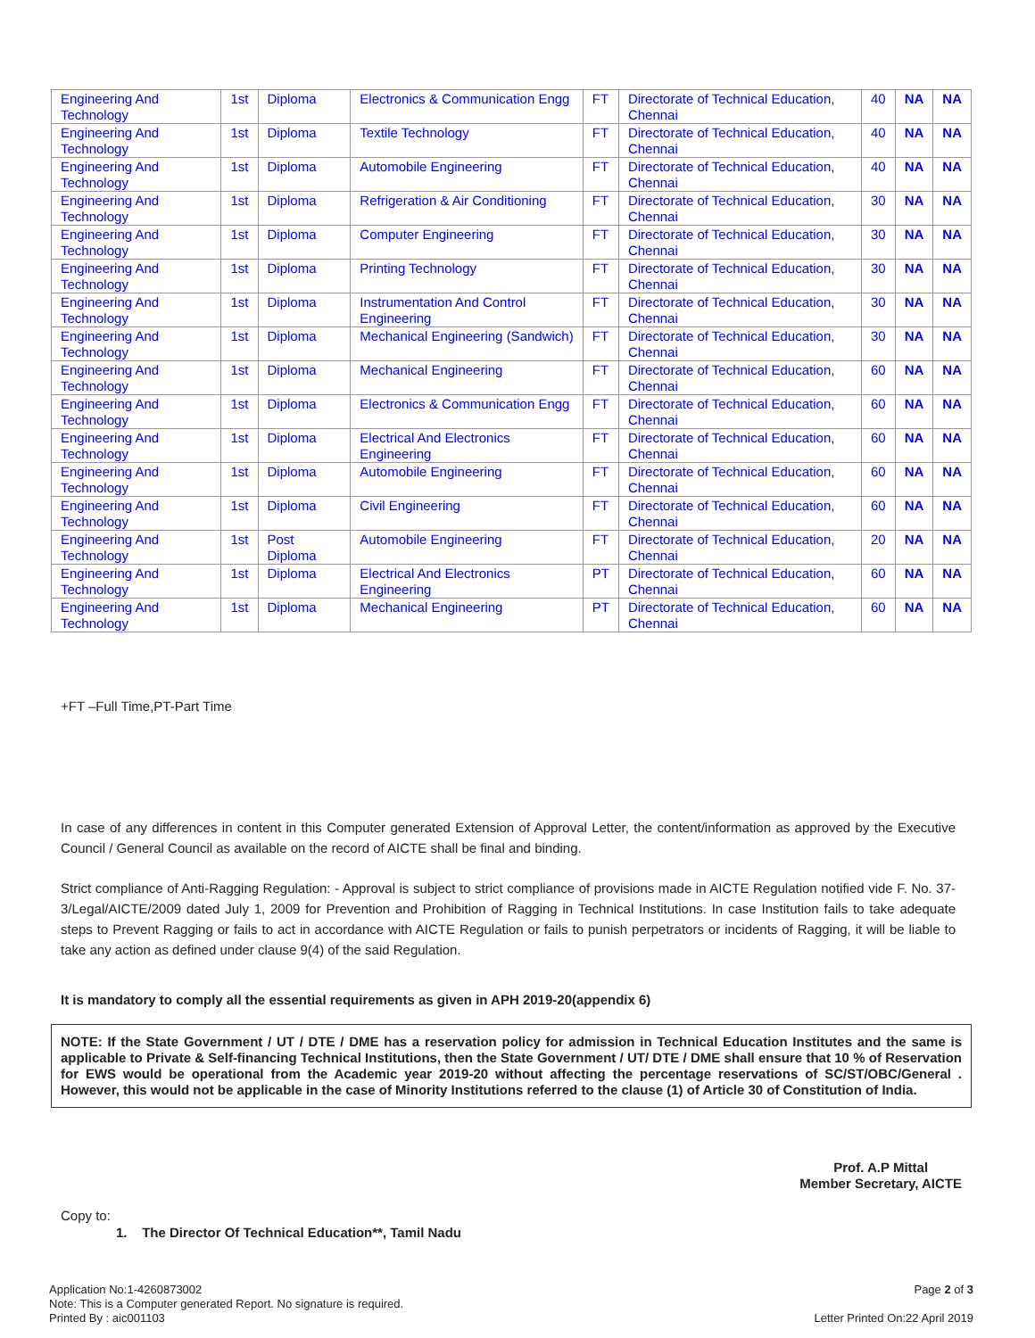| Engineering And Technology | 1st | Diploma | Electronics & Communication Engg | FT | Directorate of Technical Education, Chennai | 40 | NA | NA |
| Engineering And Technology | 1st | Diploma | Textile Technology | FT | Directorate of Technical Education, Chennai | 40 | NA | NA |
| Engineering And Technology | 1st | Diploma | Automobile Engineering | FT | Directorate of Technical Education, Chennai | 40 | NA | NA |
| Engineering And Technology | 1st | Diploma | Refrigeration & Air Conditioning | FT | Directorate of Technical Education, Chennai | 30 | NA | NA |
| Engineering And Technology | 1st | Diploma | Computer Engineering | FT | Directorate of Technical Education, Chennai | 30 | NA | NA |
| Engineering And Technology | 1st | Diploma | Printing Technology | FT | Directorate of Technical Education, Chennai | 30 | NA | NA |
| Engineering And Technology | 1st | Diploma | Instrumentation And Control Engineering | FT | Directorate of Technical Education, Chennai | 30 | NA | NA |
| Engineering And Technology | 1st | Diploma | Mechanical Engineering (Sandwich) | FT | Directorate of Technical Education, Chennai | 30 | NA | NA |
| Engineering And Technology | 1st | Diploma | Mechanical Engineering | FT | Directorate of Technical Education, Chennai | 60 | NA | NA |
| Engineering And Technology | 1st | Diploma | Electronics & Communication Engg | FT | Directorate of Technical Education, Chennai | 60 | NA | NA |
| Engineering And Technology | 1st | Diploma | Electrical And Electronics Engineering | FT | Directorate of Technical Education, Chennai | 60 | NA | NA |
| Engineering And Technology | 1st | Diploma | Automobile Engineering | FT | Directorate of Technical Education, Chennai | 60 | NA | NA |
| Engineering And Technology | 1st | Diploma | Civil Engineering | FT | Directorate of Technical Education, Chennai | 60 | NA | NA |
| Engineering And Technology | 1st | Post Diploma | Automobile Engineering | FT | Directorate of Technical Education, Chennai | 20 | NA | NA |
| Engineering And Technology | 1st | Diploma | Electrical And Electronics Engineering | PT | Directorate of Technical Education, Chennai | 60 | NA | NA |
| Engineering And Technology | 1st | Diploma | Mechanical Engineering | PT | Directorate of Technical Education, Chennai | 60 | NA | NA |
+FT –Full Time,PT-Part Time
In case of any differences in content in this Computer generated Extension of Approval Letter, the content/information as approved by the Executive Council / General Council as available on the record of AICTE shall be final and binding.
Strict compliance of Anti-Ragging Regulation: - Approval is subject to strict compliance of provisions made in AICTE Regulation notified vide F. No. 37-3/Legal/AICTE/2009 dated July 1, 2009 for Prevention and Prohibition of Ragging in Technical Institutions. In case Institution fails to take adequate steps to Prevent Ragging or fails to act in accordance with AICTE Regulation or fails to punish perpetrators or incidents of Ragging, it will be liable to take any action as defined under clause 9(4) of the said Regulation.
It is mandatory to comply all the essential requirements as given in APH 2019-20(appendix 6)
NOTE: If the State Government / UT / DTE / DME has a reservation policy for admission in Technical Education Institutes and the same is applicable to Private & Self-financing Technical Institutions, then the State Government / UT/ DTE / DME shall ensure that 10 % of Reservation for EWS would be operational from the Academic year 2019-20 without affecting the percentage reservations of SC/ST/OBC/General . However, this would not be applicable in the case of Minority Institutions referred to the clause (1) of Article 30 of Constitution of India.
Prof. A.P Mittal
Member Secretary, AICTE
Copy to:
1. The Director Of Technical Education**, Tamil Nadu
Application No:1-4260873002
Note: This is a Computer generated Report. No signature is required.
Printed By : aic001103
Page 2 of 3
Letter Printed On:22 April 2019